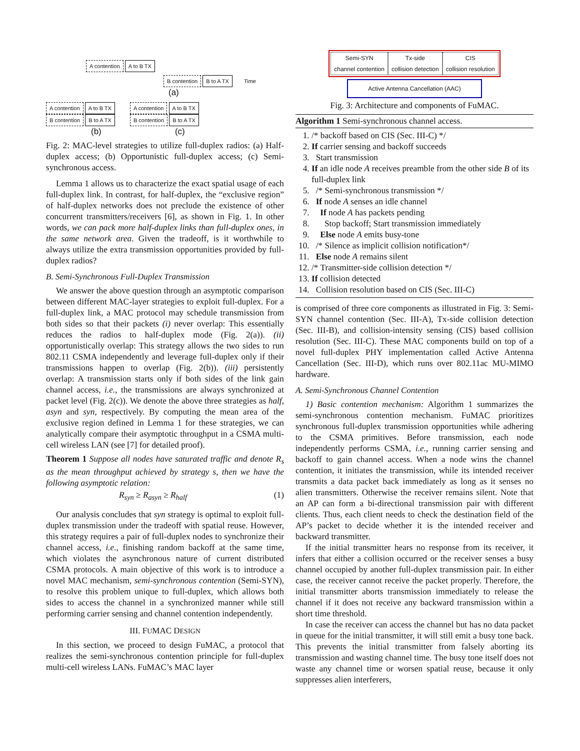A contention A to B TX
B contention B to A TX Time
(a)
A contention A to B TX
B contention B to A TX
(b)
A contention A to B TX
B contention B to A TX
(c)
Fig. 2: MAC-level strategies to utilize full-duplex radios: (a) Half-duplex access; (b) Opportunistic full-duplex access; (c) Semi-synchronous access.
Lemma 1 allows us to characterize the exact spatial usage of each full-duplex link. In contrast, for half-duplex, the “exclusive region” of half-duplex networks does not preclude the existence of other concurrent transmitters/receivers [6], as shown in Fig. 1. In other words, we can pack more half-duplex links than full-duplex ones, in the same network area. Given the tradeoff, is it worthwhile to always utilize the extra transmission opportunities provided by full-duplex radios?
B. Semi-Synchronous Full-Duplex Transmission
We answer the above question through an asymptotic comparison between different MAC-layer strategies to exploit full-duplex. For a full-duplex link, a MAC protocol may schedule transmission from both sides so that their packets (i) never overlap: This essentially reduces the radios to half-duplex mode (Fig. 2(a)). (ii) opportunistically overlap: This strategy allows the two sides to run 802.11 CSMA independently and leverage full-duplex only if their transmissions happen to overlap (Fig. 2(b)). (iii) persistently overlap: A transmission starts only if both sides of the link gain channel access, i.e., the transmissions are always synchronized at packet level (Fig. 2(c)). We denote the above three strategies as half, asyn and syn, respectively. By computing the mean area of the exclusive region defined in Lemma 1 for these strategies, we can analytically compare their asymptotic throughput in a CSMA multi-cell wireless LAN (see [7] for detailed proof).
Theorem 1 Suppose all nodes have saturated traffic and denote R<sub>s</sub> as the mean throughput achieved by strategy s, then we have the following asymptotic relation:
R<sub>syn</sub> ≥ R<sub>asyn</sub> ≥ R<sub>half</sub> (1)
Our analysis concludes that syn strategy is optimal to exploit full-duplex transmission under the tradeoff with spatial reuse. However, this strategy requires a pair of full-duplex nodes to synchronize their channel access, i.e., finishing random backoff at the same time, which violates the asynchronous nature of current distributed CSMA protocols. A main objective of this work is to introduce a novel MAC mechanism, semi-synchronous contention (Semi-SYN), to resolve this problem unique to full-duplex, which allows both sides to access the channel in a synchronized manner while still performing carrier sensing and channel contention independently.
III. FUMAC DESIGN
In this section, we proceed to design FuMAC, a protocol that realizes the semi-synchronous contention principle for full-duplex multi-cell wireless LANs. FuMAC’s MAC layer
Semi-SYN
channel contention Tx-side
collision detection CIS
collision resolution
Active Antenna Cancellation (AAC)
Fig. 3: Architecture and components of FuMAC.
Algorithm 1 Semi-synchronous channel access.
1. /* backoff based on CIS (Sec. III-C) */
2. If carrier sensing and backoff succeeds
3. Start transmission
4. If an idle node A receives preamble from the other side B of its full-duplex link
5. /* Semi-synchronous transmission */
6. If node A senses an idle channel
7. If node A has packets pending
8. Stop backoff; Start transmission immediately
9. Else node A emits busy-tone
10. /* Silence as implicit collision notification*/
11. Else node A remains silent
12. /* Transmitter-side collision detection */
13. If collision detected
14. Collision resolution based on CIS (Sec. III-C)
is comprised of three core components as illustrated in Fig. 3: Semi-SYN channel contention (Sec. III-A), Tx-side collision detection (Sec. III-B), and collision-intensity sensing (CIS) based collision resolution (Sec. III-C). These MAC components build on top of a novel full-duplex PHY implementation called Active Antenna Cancellation (Sec. III-D), which runs over 802.11ac MU-MIMO hardware.
A. Semi-Synchronous Channel Contention
1) Basic contention mechanism: Algorithm 1 summarizes the semi-synchronous contention mechanism. FuMAC prioritizes synchronous full-duplex transmission opportunities while adhering to the CSMA primitives. Before transmission, each node independently performs CSMA, i.e., running carrier sensing and backoff to gain channel access. When a node wins the channel contention, it initiates the transmission, while its intended receiver transmits a data packet back immediately as long as it senses no alien transmitters. Otherwise the receiver remains silent. Note that an AP can form a bi-directional transmission pair with different clients. Thus, each client needs to check the destination field of the AP’s packet to decide whether it is the intended receiver and backward transmitter.
If the initial transmitter hears no response from its receiver, it infers that either a collision occurred or the receiver senses a busy channel occupied by another full-duplex transmission pair. In either case, the receiver cannot receive the packet properly. Therefore, the initial transmitter aborts transmission immediately to release the channel if it does not receive any backward transmission within a short time threshold.
In case the receiver can access the channel but has no data packet in queue for the initial transmitter, it will still emit a busy tone back. This prevents the initial transmitter from falsely aborting its transmission and wasting channel time. The busy tone itself does not waste any channel time or worsen spatial reuse, because it only suppresses alien interferers,